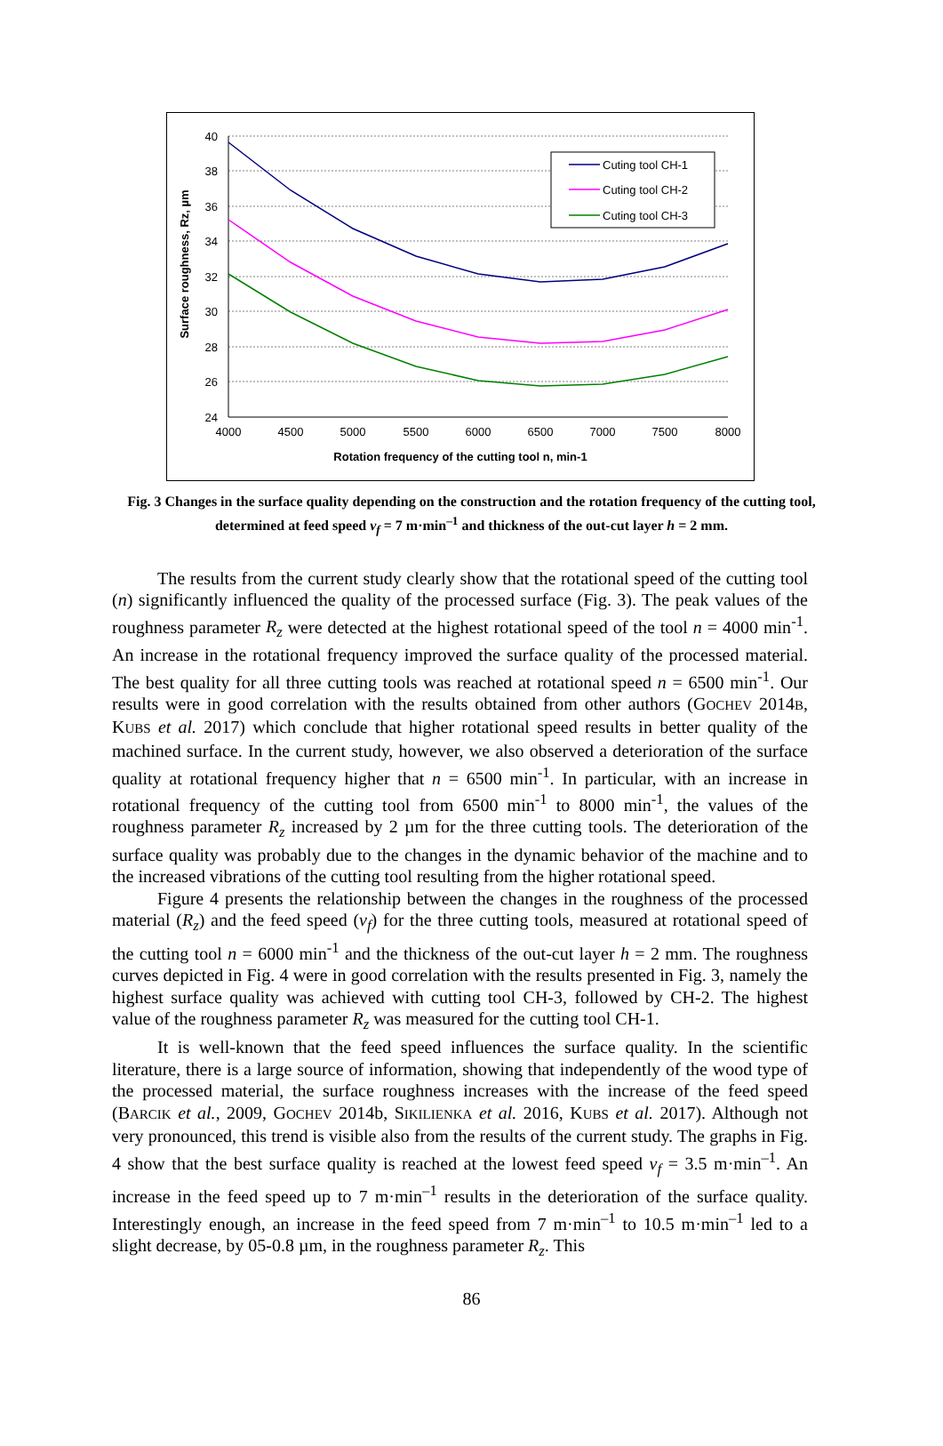40
38
36
34
32
30
28
26
24
4000
4500
5000
5500
6000
6500
7000
7500
8000
Rotation frequency of the cutting tool n, min-1
Surface roughness, Rz, µm
Cuting tool CH-1
Cuting tool CH-2
Cuting tool CH-3
Fig. 3 Changes in the surface quality depending on the construction and the rotation frequency of the cutting tool, determined at feed speed v<sub>f</sub> = 7 m·min<sup>–1</sup> and thickness of the out-cut layer h = 2 mm.
The results from the current study clearly show that the rotational speed of the cutting tool (n) significantly influenced the quality of the processed surface (Fig. 3). The peak values of the roughness parameter R<sub>z</sub> were detected at the highest rotational speed of the tool n = 4000 min<sup>-1</sup>. An increase in the rotational frequency improved the surface quality of the processed material. The best quality for all three cutting tools was reached at rotational speed n = 6500 min<sup>-1</sup>. Our results were in good correlation with the results obtained from other authors (GOCHEV 2014B, KUBS et al. 2017) which conclude that higher rotational speed results in better quality of the machined surface. In the current study, however, we also observed a deterioration of the surface quality at rotational frequency higher that n = 6500 min<sup>-1</sup>. In particular, with an increase in rotational frequency of the cutting tool from 6500 min<sup>-1</sup> to 8000 min<sup>-1</sup>, the values of the roughness parameter R<sub>z</sub> increased by 2 µm for the three cutting tools. The deterioration of the surface quality was probably due to the changes in the dynamic behavior of the machine and to the increased vibrations of the cutting tool resulting from the higher rotational speed.
Figure 4 presents the relationship between the changes in the roughness of the processed material (R<sub>z</sub>) and the feed speed (v<sub>f</sub>) for the three cutting tools, measured at rotational speed of the cutting tool n = 6000 min<sup>-1</sup> and the thickness of the out-cut layer h = 2 mm. The roughness curves depicted in Fig. 4 were in good correlation with the results presented in Fig. 3, namely the highest surface quality was achieved with cutting tool CH-3, followed by CH-2. The highest value of the roughness parameter R<sub>z</sub> was measured for the cutting tool CH-1.
It is well-known that the feed speed influences the surface quality. In the scientific literature, there is a large source of information, showing that independently of the wood type of the processed material, the surface roughness increases with the increase of the feed speed (BARCIK et al., 2009, GOCHEV 2014b, SIKILIENKA et al. 2016, KUBS et al. 2017). Although not very pronounced, this trend is visible also from the results of the current study. The graphs in Fig. 4 show that the best surface quality is reached at the lowest feed speed v<sub>f</sub> = 3.5 m·min<sup>–1</sup>. An increase in the feed speed up to 7 m·min<sup>–1</sup> results in the deterioration of the surface quality. Interestingly enough, an increase in the feed speed from 7 m·min<sup>–1</sup> to 10.5 m·min<sup>–1</sup> led to a slight decrease, by 05-0.8 µm, in the roughness parameter R<sub>z</sub>. This
86